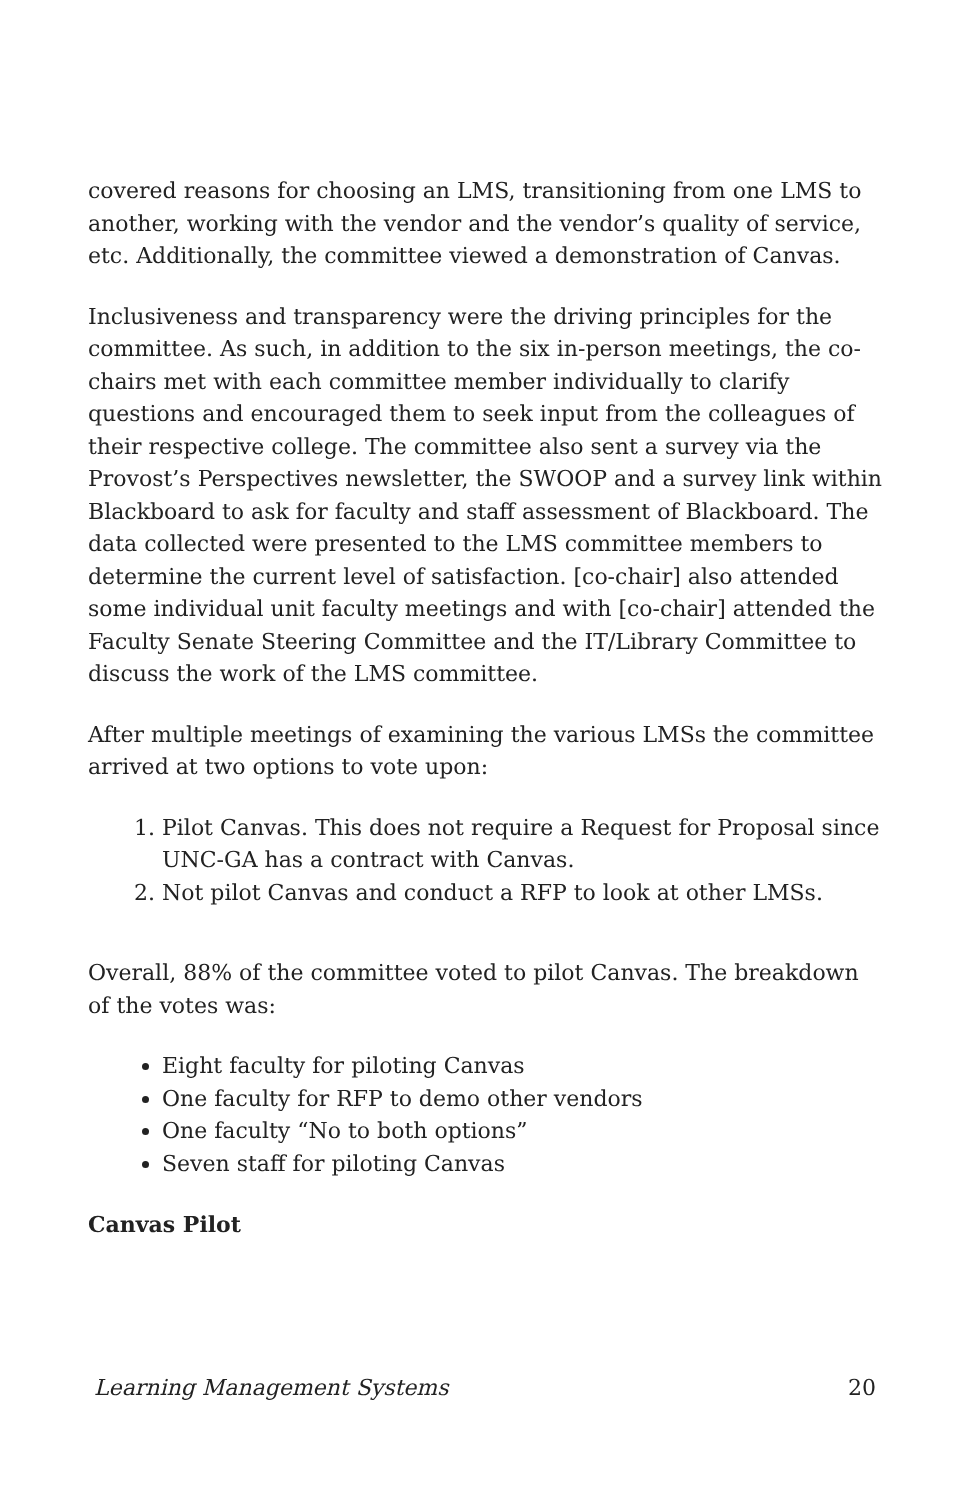covered reasons for choosing an LMS, transitioning from one LMS to another, working with the vendor and the vendor’s quality of service, etc. Additionally, the committee viewed a demonstration of Canvas.
Inclusiveness and transparency were the driving principles for the committee. As such, in addition to the six in-person meetings, the co-chairs met with each committee member individually to clarify questions and encouraged them to seek input from the colleagues of their respective college. The committee also sent a survey via the Provost’s Perspectives newsletter, the SWOOP and a survey link within Blackboard to ask for faculty and staff assessment of Blackboard. The data collected were presented to the LMS committee members to determine the current level of satisfaction. [co-chair] also attended some individual unit faculty meetings and with [co-chair] attended the Faculty Senate Steering Committee and the IT/Library Committee to discuss the work of the LMS committee.
After multiple meetings of examining the various LMSs the committee arrived at two options to vote upon:
1. Pilot Canvas. This does not require a Request for Proposal since UNC-GA has a contract with Canvas.
2. Not pilot Canvas and conduct a RFP to look at other LMSs.
Overall, 88% of the committee voted to pilot Canvas. The breakdown of the votes was:
Eight faculty for piloting Canvas
One faculty for RFP to demo other vendors
One faculty “No to both options”
Seven staff for piloting Canvas
Canvas Pilot
Learning Management Systems 20